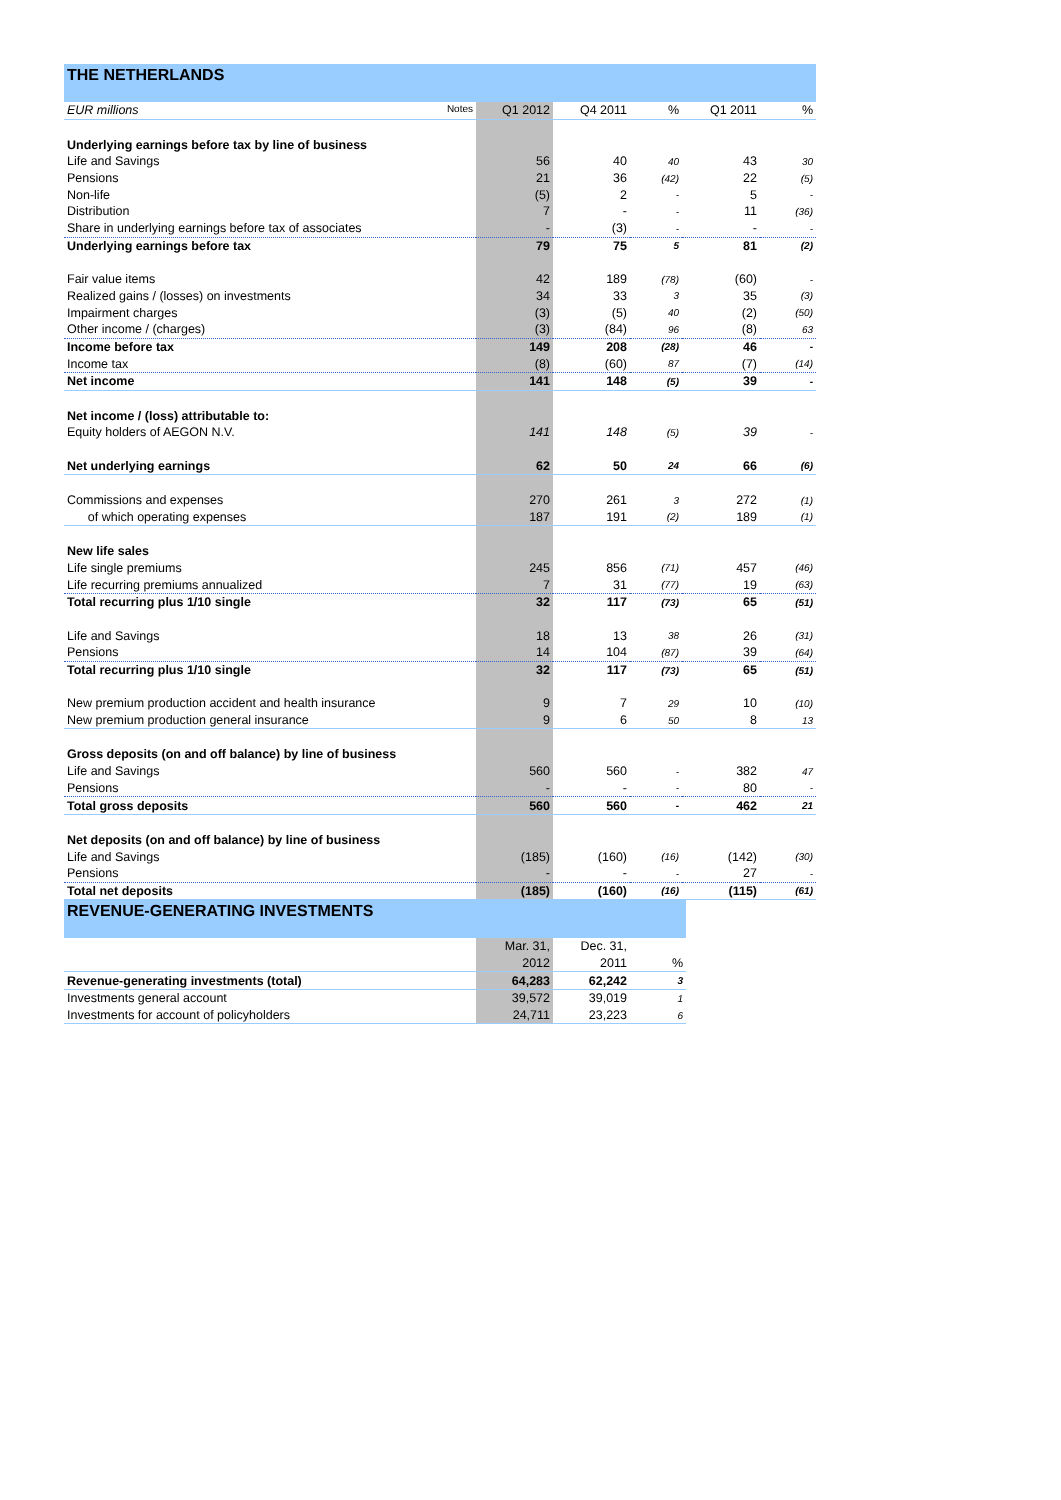| THE NETHERLANDS | | | | | |
| EUR millions Notes | Q1 2012 | Q4 2011 | % | Q1 2011 | % |
| Underlying earnings before tax by line of business | | | | | |
| Life and Savings | 56 | 40 | 40 | 43 | 30 |
| Pensions | 21 | 36 | (42) | 22 | (5) |
| Non-life | (5) | 2 | - | 5 | - |
| Distribution | 7 | - | - | 11 | (36) |
| Share in underlying earnings before tax of associates | - | (3) | - | - | - |
| Underlying earnings before tax | 79 | 75 | 5 | 81 | (2) |
| Fair value items | 42 | 189 | (78) | (60) | - |
| Realized gains / (losses) on investments | 34 | 33 | 3 | 35 | (3) |
| Impairment charges | (3) | (5) | 40 | (2) | (50) |
| Other income / (charges) | (3) | (84) | 96 | (8) | 63 |
| Income before tax | 149 | 208 | (28) | 46 | - |
| Income tax | (8) | (60) | 87 | (7) | (14) |
| Net income | 141 | 148 | (5) | 39 | - |
| Net income / (loss) attributable to: | | | | | |
| Equity holders of AEGON N.V. | 141 | 148 | (5) | 39 | - |
| Net underlying earnings | 62 | 50 | 24 | 66 | (6) |
| Commissions and expenses | 270 | 261 | 3 | 272 | (1) |
| of which operating expenses | 187 | 191 | (2) | 189 | (1) |
| New life sales | | | | | |
| Life single premiums | 245 | 856 | (71) | 457 | (46) |
| Life recurring premiums annualized | 7 | 31 | (77) | 19 | (63) |
| Total recurring plus 1/10 single | 32 | 117 | (73) | 65 | (51) |
| Life and Savings | 18 | 13 | 38 | 26 | (31) |
| Pensions | 14 | 104 | (87) | 39 | (64) |
| Total recurring plus 1/10 single | 32 | 117 | (73) | 65 | (51) |
| New premium production accident and health insurance | 9 | 7 | 29 | 10 | (10) |
| New premium production general insurance | 9 | 6 | 50 | 8 | 13 |
| Gross deposits (on and off balance) by line of business | | | | | |
| Life and Savings | 560 | 560 | - | 382 | 47 |
| Pensions | - | - | - | 80 | - |
| Total gross deposits | 560 | 560 | - | 462 | 21 |
| Net deposits (on and off balance) by line of business | | | | | |
| Life and Savings | (185) | (160) | (16) | (142) | (30) |
| Pensions | - | - | - | 27 | - |
| Total net deposits | (185) | (160) | (16) | (115) | (61) |
| REVENUE-GENERATING INVESTMENTS | | | |
| | Mar. 31, | Dec. 31, | |
| | 2012 | 2011 | % |
| Revenue-generating investments (total) | 64,283 | 62,242 | 3 |
| Investments general account | 39,572 | 39,019 | 1 |
| Investments for account of policyholders | 24,711 | 23,223 | 6 |